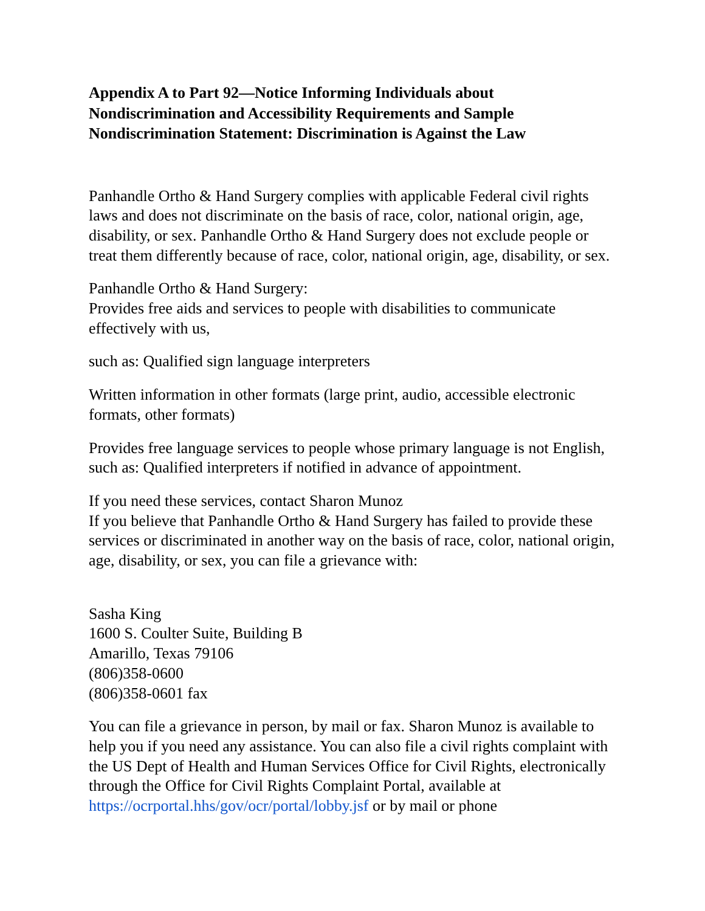Appendix A to Part 92—Notice Informing Individuals about Nondiscrimination and Accessibility Requirements and Sample Nondiscrimination Statement: Discrimination is Against the Law
Panhandle Ortho & Hand Surgery complies with applicable Federal civil rights laws and does not discriminate on the basis of race, color, national origin, age, disability, or sex. Panhandle Ortho & Hand Surgery does not exclude people or treat them differently because of race, color, national origin, age, disability, or sex.
Panhandle Ortho & Hand Surgery:
Provides free aids and services to people with disabilities to communicate effectively with us,
such as: Qualified sign language interpreters
Written information in other formats (large print, audio, accessible electronic formats, other formats)
Provides free language services to people whose primary language is not English, such as: Qualified interpreters if notified in advance of appointment.
If you need these services, contact Sharon Munoz
If you believe that Panhandle Ortho & Hand Surgery has failed to provide these services or discriminated in another way on the basis of race, color, national origin, age, disability, or sex, you can file a grievance with:
Sasha King
1600 S. Coulter Suite, Building B
Amarillo, Texas 79106
(806)358-0600
(806)358-0601 fax
You can file a grievance in person, by mail or fax. Sharon Munoz is available to help you if you need any assistance. You can also file a civil rights complaint with the US Dept of Health and Human Services Office for Civil Rights, electronically through the Office for Civil Rights Complaint Portal, available at https://ocrportal.hhs/gov/ocr/portal/lobby.jsf or by mail or phone